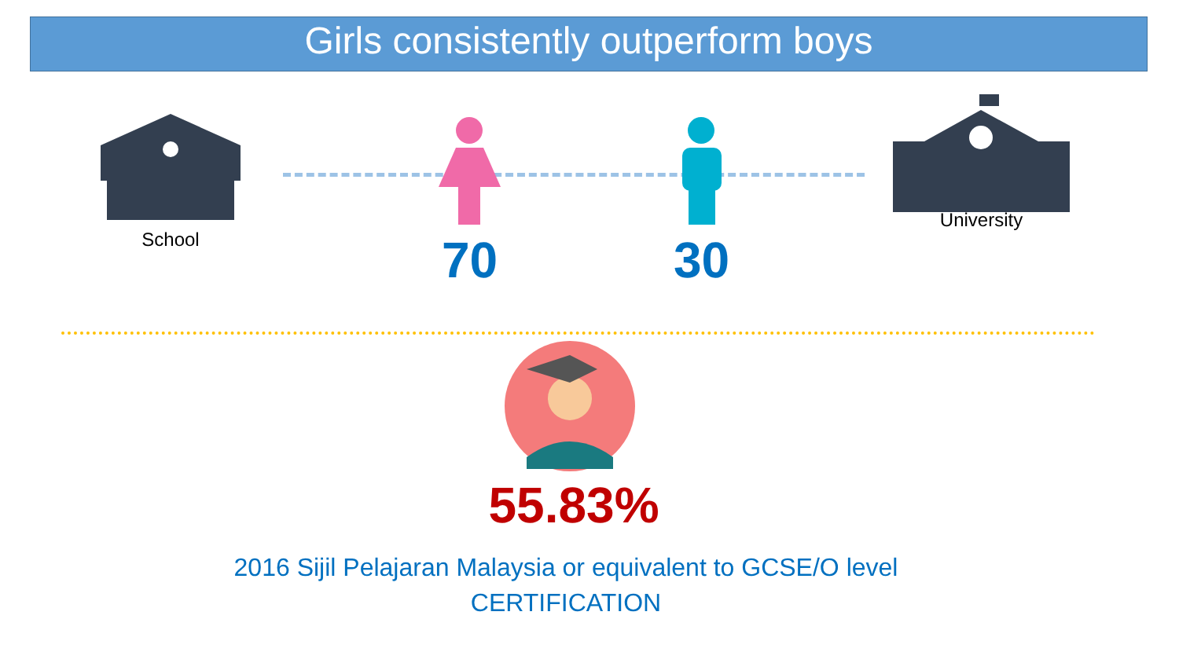Girls consistently outperform boys
School 70 30
University
55.83%
2016 Sijil Pelajaran Malaysia or equivalent to GCSE/O level
CERTIFICATION